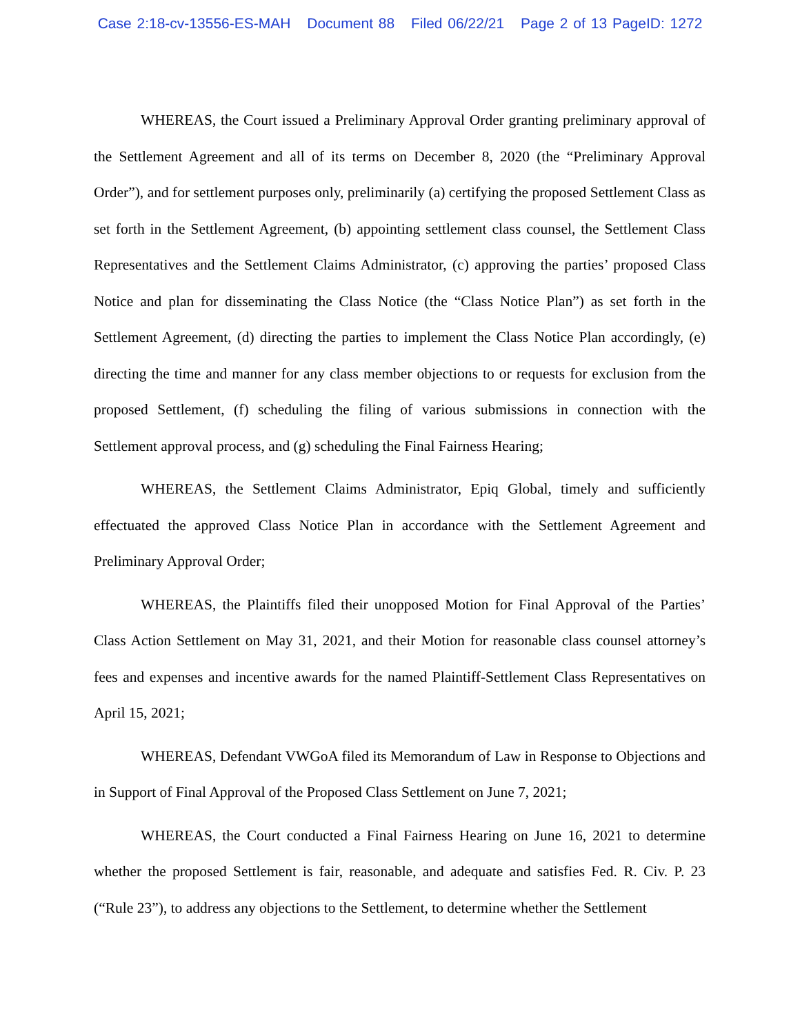Case 2:18-cv-13556-ES-MAH Document 88 Filed 06/22/21 Page 2 of 13 PageID: 1272
WHEREAS, the Court issued a Preliminary Approval Order granting preliminary approval of the Settlement Agreement and all of its terms on December 8, 2020 (the “Preliminary Approval Order”), and for settlement purposes only, preliminarily (a) certifying the proposed Settlement Class as set forth in the Settlement Agreement, (b) appointing settlement class counsel, the Settlement Class Representatives and the Settlement Claims Administrator, (c) approving the parties’ proposed Class Notice and plan for disseminating the Class Notice (the “Class Notice Plan”) as set forth in the Settlement Agreement, (d) directing the parties to implement the Class Notice Plan accordingly, (e) directing the time and manner for any class member objections to or requests for exclusion from the proposed Settlement, (f) scheduling the filing of various submissions in connection with the Settlement approval process, and (g) scheduling the Final Fairness Hearing;
WHEREAS, the Settlement Claims Administrator, Epiq Global, timely and sufficiently effectuated the approved Class Notice Plan in accordance with the Settlement Agreement and Preliminary Approval Order;
WHEREAS, the Plaintiffs filed their unopposed Motion for Final Approval of the Parties’ Class Action Settlement on May 31, 2021, and their Motion for reasonable class counsel attorney’s fees and expenses and incentive awards for the named Plaintiff-Settlement Class Representatives on April 15, 2021;
WHEREAS, Defendant VWGoA filed its Memorandum of Law in Response to Objections and in Support of Final Approval of the Proposed Class Settlement on June 7, 2021;
WHEREAS, the Court conducted a Final Fairness Hearing on June 16, 2021 to determine whether the proposed Settlement is fair, reasonable, and adequate and satisfies Fed. R. Civ. P. 23 (“Rule 23”), to address any objections to the Settlement, to determine whether the Settlement